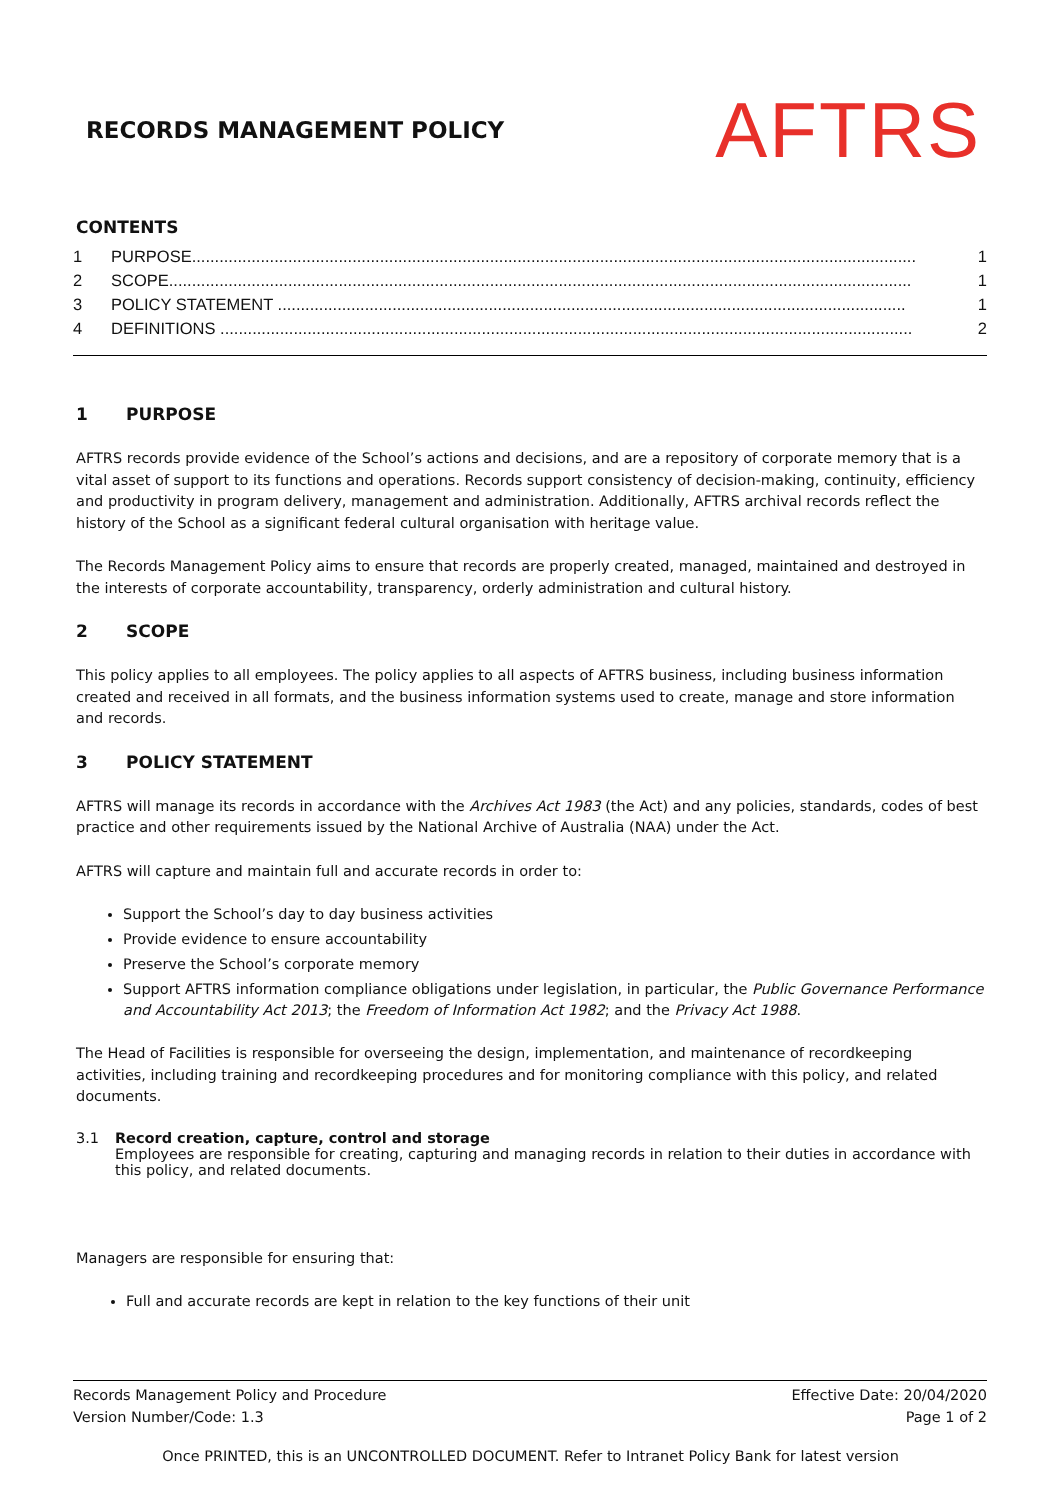RECORDS MANAGEMENT POLICY
AFTRS
CONTENTS
1 PURPOSE.............................................................................................................................................................. 1
2 SCOPE.................................................................................................................................................................. 1
3 POLICY STATEMENT ......................................................................................................................................... 1
4 DEFINITIONS ....................................................................................................................................................... 2
1 PURPOSE
AFTRS records provide evidence of the School’s actions and decisions, and are a repository of corporate memory that is a vital asset of support to its functions and operations. Records support consistency of decision-making, continuity, efficiency and productivity in program delivery, management and administration. Additionally, AFTRS archival records reflect the history of the School as a significant federal cultural organisation with heritage value.
The Records Management Policy aims to ensure that records are properly created, managed, maintained and destroyed in the interests of corporate accountability, transparency, orderly administration and cultural history.
2 SCOPE
This policy applies to all employees. The policy applies to all aspects of AFTRS business, including business information created and received in all formats, and the business information systems used to create, manage and store information and records.
3 POLICY STATEMENT
AFTRS will manage its records in accordance with the Archives Act 1983 (the Act) and any policies, standards, codes of best practice and other requirements issued by the National Archive of Australia (NAA) under the Act.
AFTRS will capture and maintain full and accurate records in order to:
Support the School’s day to day business activities
Provide evidence to ensure accountability
Preserve the School’s corporate memory
Support AFTRS information compliance obligations under legislation, in particular, the Public Governance Performance and Accountability Act 2013; the Freedom of Information Act 1982; and the Privacy Act 1988.
The Head of Facilities is responsible for overseeing the design, implementation, and maintenance of recordkeeping activities, including training and recordkeeping procedures and for monitoring compliance with this policy, and related documents.
3.1 Record creation, capture, control and storage
Employees are responsible for creating, capturing and managing records in relation to their duties in accordance with this policy, and related documents.
Managers are responsible for ensuring that:
Full and accurate records are kept in relation to the key functions of their unit
Records Management Policy and Procedure
Version Number/Code: 1.3
Effective Date: 20/04/2020
Page 1 of 2
Once PRINTED, this is an UNCONTROLLED DOCUMENT. Refer to Intranet Policy Bank for latest version